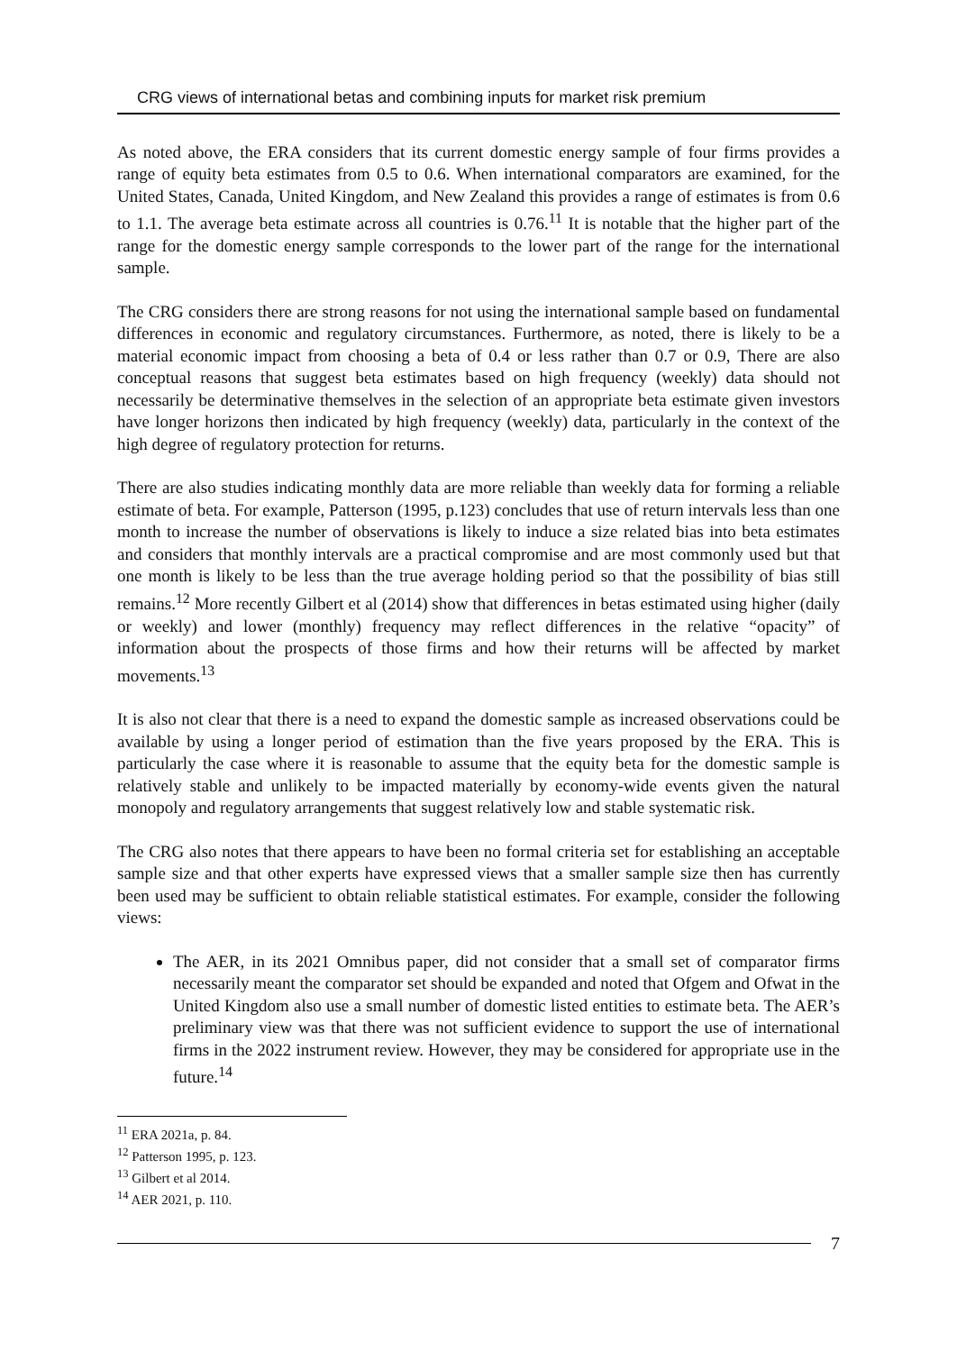CRG views of international betas and combining inputs for market risk premium
As noted above, the ERA considers that its current domestic energy sample of four firms provides a range of equity beta estimates from 0.5 to 0.6. When international comparators are examined, for the United States, Canada, United Kingdom, and New Zealand this provides a range of estimates is from 0.6 to 1.1. The average beta estimate across all countries is 0.76.<sup>11</sup> It is notable that the higher part of the range for the domestic energy sample corresponds to the lower part of the range for the international sample.
The CRG considers there are strong reasons for not using the international sample based on fundamental differences in economic and regulatory circumstances. Furthermore, as noted, there is likely to be a material economic impact from choosing a beta of 0.4 or less rather than 0.7 or 0.9, There are also conceptual reasons that suggest beta estimates based on high frequency (weekly) data should not necessarily be determinative themselves in the selection of an appropriate beta estimate given investors have longer horizons then indicated by high frequency (weekly) data, particularly in the context of the high degree of regulatory protection for returns.
There are also studies indicating monthly data are more reliable than weekly data for forming a reliable estimate of beta. For example, Patterson (1995, p.123) concludes that use of return intervals less than one month to increase the number of observations is likely to induce a size related bias into beta estimates and considers that monthly intervals are a practical compromise and are most commonly used but that one month is likely to be less than the true average holding period so that the possibility of bias still remains.<sup>12</sup> More recently Gilbert et al (2014) show that differences in betas estimated using higher (daily or weekly) and lower (monthly) frequency may reflect differences in the relative “opacity” of information about the prospects of those firms and how their returns will be affected by market movements.<sup>13</sup>
It is also not clear that there is a need to expand the domestic sample as increased observations could be available by using a longer period of estimation than the five years proposed by the ERA. This is particularly the case where it is reasonable to assume that the equity beta for the domestic sample is relatively stable and unlikely to be impacted materially by economy-wide events given the natural monopoly and regulatory arrangements that suggest relatively low and stable systematic risk.
The CRG also notes that there appears to have been no formal criteria set for establishing an acceptable sample size and that other experts have expressed views that a smaller sample size then has currently been used may be sufficient to obtain reliable statistical estimates. For example, consider the following views:
The AER, in its 2021 Omnibus paper, did not consider that a small set of comparator firms necessarily meant the comparator set should be expanded and noted that Ofgem and Ofwat in the United Kingdom also use a small number of domestic listed entities to estimate beta. The AER’s preliminary view was that there was not sufficient evidence to support the use of international firms in the 2022 instrument review. However, they may be considered for appropriate use in the future.<sup>14</sup>
<sup>11</sup> ERA 2021a, p. 84.
<sup>12</sup> Patterson 1995, p. 123.
<sup>13</sup> Gilbert et al 2014.
<sup>14</sup> AER 2021, p. 110.
7